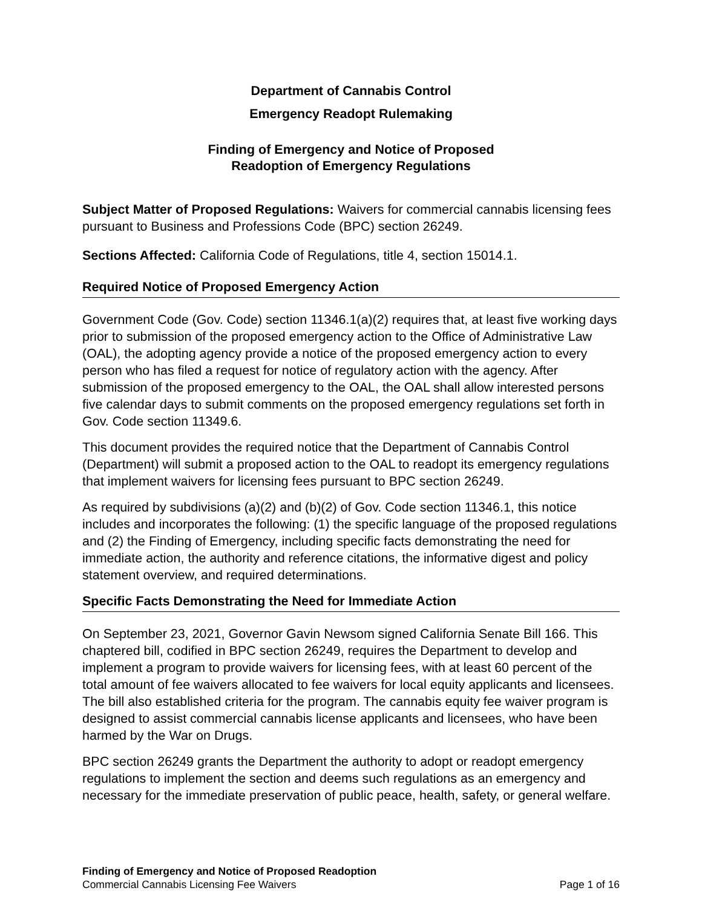Department of Cannabis Control
Emergency Readopt Rulemaking
Finding of Emergency and Notice of Proposed
Readoption of Emergency Regulations
Subject Matter of Proposed Regulations: Waivers for commercial cannabis licensing fees pursuant to Business and Professions Code (BPC) section 26249.
Sections Affected: California Code of Regulations, title 4, section 15014.1.
Required Notice of Proposed Emergency Action
Government Code (Gov. Code) section 11346.1(a)(2) requires that, at least five working days prior to submission of the proposed emergency action to the Office of Administrative Law (OAL), the adopting agency provide a notice of the proposed emergency action to every person who has filed a request for notice of regulatory action with the agency. After submission of the proposed emergency to the OAL, the OAL shall allow interested persons five calendar days to submit comments on the proposed emergency regulations set forth in Gov. Code section 11349.6.
This document provides the required notice that the Department of Cannabis Control (Department) will submit a proposed action to the OAL to readopt its emergency regulations that implement waivers for licensing fees pursuant to BPC section 26249.
As required by subdivisions (a)(2) and (b)(2) of Gov. Code section 11346.1, this notice includes and incorporates the following: (1) the specific language of the proposed regulations and (2) the Finding of Emergency, including specific facts demonstrating the need for immediate action, the authority and reference citations, the informative digest and policy statement overview, and required determinations.
Specific Facts Demonstrating the Need for Immediate Action
On September 23, 2021, Governor Gavin Newsom signed California Senate Bill 166. This chaptered bill, codified in BPC section 26249, requires the Department to develop and implement a program to provide waivers for licensing fees, with at least 60 percent of the total amount of fee waivers allocated to fee waivers for local equity applicants and licensees. The bill also established criteria for the program. The cannabis equity fee waiver program is designed to assist commercial cannabis license applicants and licensees, who have been harmed by the War on Drugs.
BPC section 26249 grants the Department the authority to adopt or readopt emergency regulations to implement the section and deems such regulations as an emergency and necessary for the immediate preservation of public peace, health, safety, or general welfare.
Finding of Emergency and Notice of Proposed Readoption
Commercial Cannabis Licensing Fee Waivers Page 1 of 16